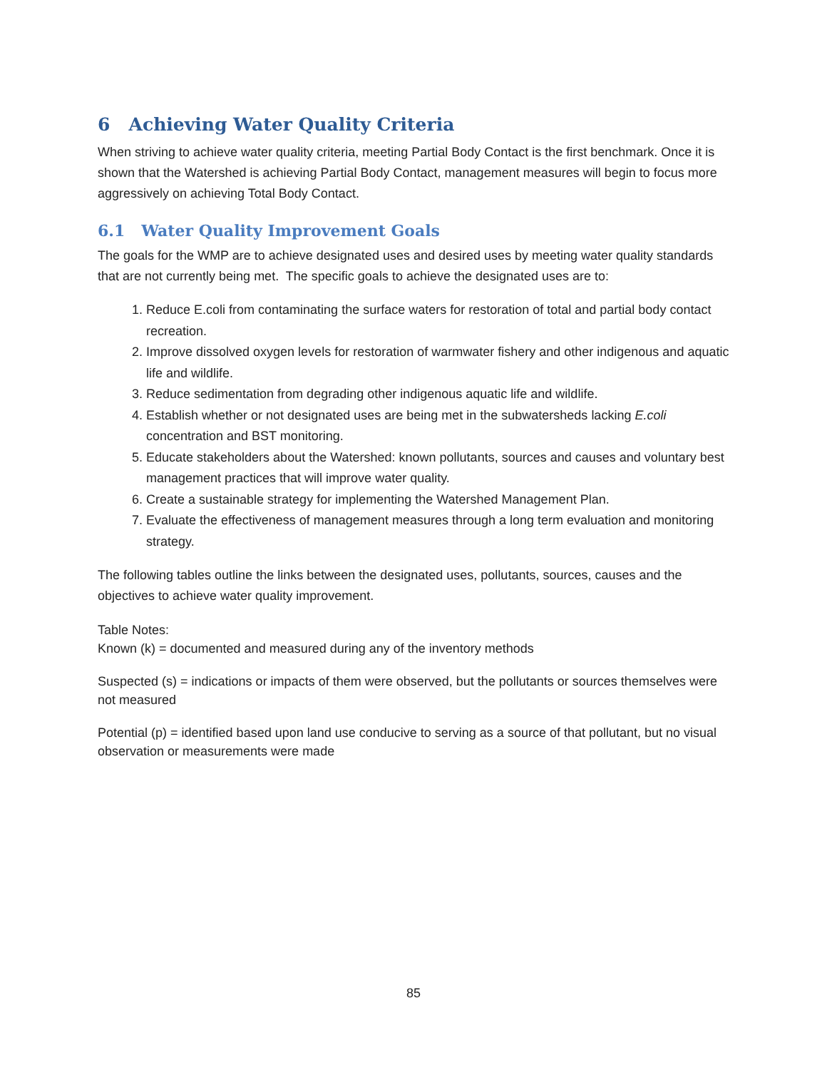6 Achieving Water Quality Criteria
When striving to achieve water quality criteria, meeting Partial Body Contact is the first benchmark. Once it is shown that the Watershed is achieving Partial Body Contact, management measures will begin to focus more aggressively on achieving Total Body Contact.
6.1 Water Quality Improvement Goals
The goals for the WMP are to achieve designated uses and desired uses by meeting water quality standards that are not currently being met. The specific goals to achieve the designated uses are to:
1. Reduce E.coli from contaminating the surface waters for restoration of total and partial body contact recreation.
2. Improve dissolved oxygen levels for restoration of warmwater fishery and other indigenous and aquatic life and wildlife.
3. Reduce sedimentation from degrading other indigenous aquatic life and wildlife.
4. Establish whether or not designated uses are being met in the subwatersheds lacking E.coli concentration and BST monitoring.
5. Educate stakeholders about the Watershed: known pollutants, sources and causes and voluntary best management practices that will improve water quality.
6. Create a sustainable strategy for implementing the Watershed Management Plan.
7. Evaluate the effectiveness of management measures through a long term evaluation and monitoring strategy.
The following tables outline the links between the designated uses, pollutants, sources, causes and the objectives to achieve water quality improvement.
Table Notes:
Known (k) = documented and measured during any of the inventory methods
Suspected (s) = indications or impacts of them were observed, but the pollutants or sources themselves were not measured
Potential (p) = identified based upon land use conducive to serving as a source of that pollutant, but no visual observation or measurements were made
85